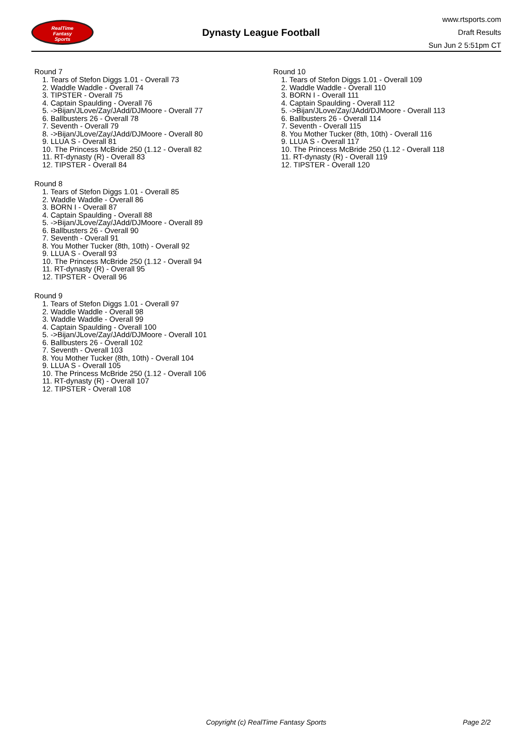RealTime
Fantasy
Sports
Dynasty League Football
www.rtsports.com
Draft Results
Sun Jun 2 5:51pm CT
Round 7
1. Tears of Stefon Diggs 1.01 - Overall 73
2. Waddle Waddle - Overall 74
3. TIPSTER - Overall 75
4. Captain Spaulding - Overall 76
5. ->Bijan/JLove/Zay/JAdd/DJMoore - Overall 77
6. Ballbusters 26 - Overall 78
7. Seventh - Overall 79
8. ->Bijan/JLove/Zay/JAdd/DJMoore - Overall 80
9. LLUA S - Overall 81
10. The Princess McBride 250 (1.12 - Overall 82
11. RT-dynasty (R) - Overall 83
12. TIPSTER - Overall 84
Round 8
1. Tears of Stefon Diggs 1.01 - Overall 85
2. Waddle Waddle - Overall 86
3. BORN I - Overall 87
4. Captain Spaulding - Overall 88
5. ->Bijan/JLove/Zay/JAdd/DJMoore - Overall 89
6. Ballbusters 26 - Overall 90
7. Seventh - Overall 91
8. You Mother Tucker (8th, 10th) - Overall 92
9. LLUA S - Overall 93
10. The Princess McBride 250 (1.12 - Overall 94
11. RT-dynasty (R) - Overall 95
12. TIPSTER - Overall 96
Round 9
1. Tears of Stefon Diggs 1.01 - Overall 97
2. Waddle Waddle - Overall 98
3. Waddle Waddle - Overall 99
4. Captain Spaulding - Overall 100
5. ->Bijan/JLove/Zay/JAdd/DJMoore - Overall 101
6. Ballbusters 26 - Overall 102
7. Seventh - Overall 103
8. You Mother Tucker (8th, 10th) - Overall 104
9. LLUA S - Overall 105
10. The Princess McBride 250 (1.12 - Overall 106
11. RT-dynasty (R) - Overall 107
12. TIPSTER - Overall 108
Round 10
1. Tears of Stefon Diggs 1.01 - Overall 109
2. Waddle Waddle - Overall 110
3. BORN I - Overall 111
4. Captain Spaulding - Overall 112
5. ->Bijan/JLove/Zay/JAdd/DJMoore - Overall 113
6. Ballbusters 26 - Overall 114
7. Seventh - Overall 115
8. You Mother Tucker (8th, 10th) - Overall 116
9. LLUA S - Overall 117
10. The Princess McBride 250 (1.12 - Overall 118
11. RT-dynasty (R) - Overall 119
12. TIPSTER - Overall 120
Copyright (c) RealTime Fantasy Sports Page 2/2